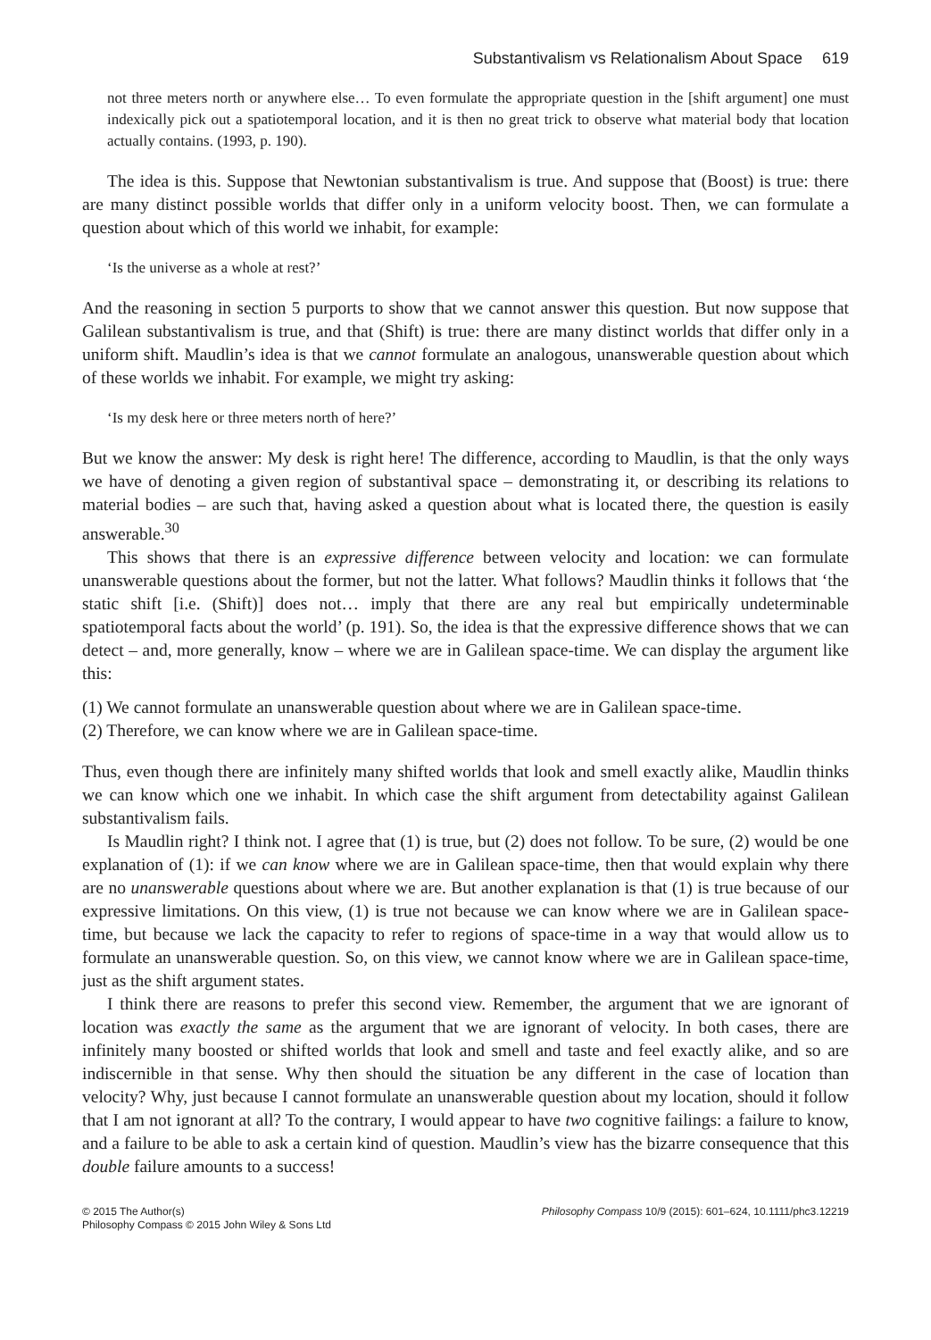Substantivalism vs Relationalism About Space 619
not three meters north or anywhere else… To even formulate the appropriate question in the [shift argument] one must indexically pick out a spatiotemporal location, and it is then no great trick to observe what material body that location actually contains. (1993, p. 190).
The idea is this. Suppose that Newtonian substantivalism is true. And suppose that (Boost) is true: there are many distinct possible worlds that differ only in a uniform velocity boost. Then, we can formulate a question about which of this world we inhabit, for example:
‘Is the universe as a whole at rest?’
And the reasoning in section 5 purports to show that we cannot answer this question. But now suppose that Galilean substantivalism is true, and that (Shift) is true: there are many distinct worlds that differ only in a uniform shift. Maudlin’s idea is that we cannot formulate an analogous, unanswerable question about which of these worlds we inhabit. For example, we might try asking:
‘Is my desk here or three meters north of here?’
But we know the answer: My desk is right here! The difference, according to Maudlin, is that the only ways we have of denoting a given region of substantival space – demonstrating it, or describing its relations to material bodies – are such that, having asked a question about what is located there, the question is easily answerable.<sup>30</sup>
This shows that there is an expressive difference between velocity and location: we can formulate unanswerable questions about the former, but not the latter. What follows? Maudlin thinks it follows that ‘the static shift [i.e. (Shift)] does not… imply that there are any real but empirically undeterminable spatiotemporal facts about the world’ (p. 191). So, the idea is that the expressive difference shows that we can detect – and, more generally, know – where we are in Galilean space-time. We can display the argument like this:
(1) We cannot formulate an unanswerable question about where we are in Galilean space-time.
(2) Therefore, we can know where we are in Galilean space-time.
Thus, even though there are infinitely many shifted worlds that look and smell exactly alike, Maudlin thinks we can know which one we inhabit. In which case the shift argument from detectability against Galilean substantivalism fails.
Is Maudlin right? I think not. I agree that (1) is true, but (2) does not follow. To be sure, (2) would be one explanation of (1): if we can know where we are in Galilean space-time, then that would explain why there are no unanswerable questions about where we are. But another explanation is that (1) is true because of our expressive limitations. On this view, (1) is true not because we can know where we are in Galilean space-time, but because we lack the capacity to refer to regions of space-time in a way that would allow us to formulate an unanswerable question. So, on this view, we cannot know where we are in Galilean space-time, just as the shift argument states.
I think there are reasons to prefer this second view. Remember, the argument that we are ignorant of location was exactly the same as the argument that we are ignorant of velocity. In both cases, there are infinitely many boosted or shifted worlds that look and smell and taste and feel exactly alike, and so are indiscernible in that sense. Why then should the situation be any different in the case of location than velocity? Why, just because I cannot formulate an unanswerable question about my location, should it follow that I am not ignorant at all? To the contrary, I would appear to have two cognitive failings: a failure to know, and a failure to be able to ask a certain kind of question. Maudlin’s view has the bizarre consequence that this double failure amounts to a success!
© 2015 The Author(s)
Philosophy Compass © 2015 John Wiley & Sons Ltd
Philosophy Compass 10/9 (2015): 601–624, 10.1111/phc3.12219